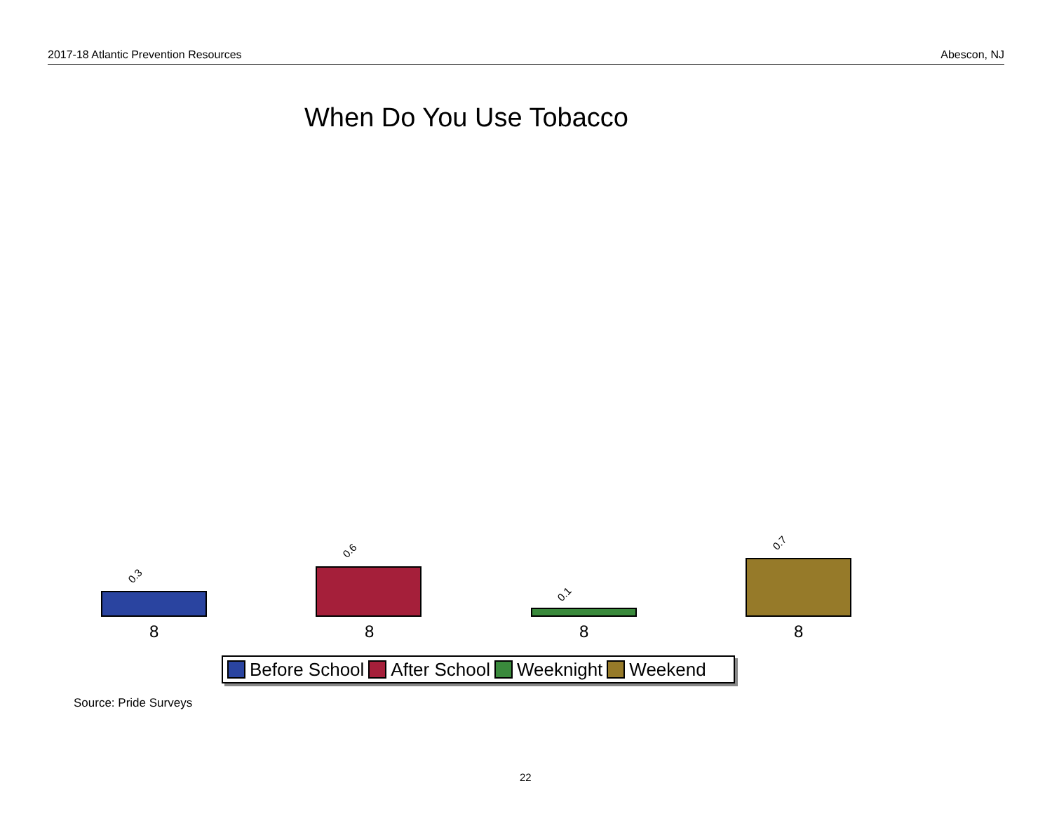2017-18 Atlantic Prevention Resources Abescon, NJ
When Do You Use Tobacco
0.3
0.6
0.1
0.7
8 8 8 8
Before School After School Weeknight Weekend
Source: Pride Surveys
22